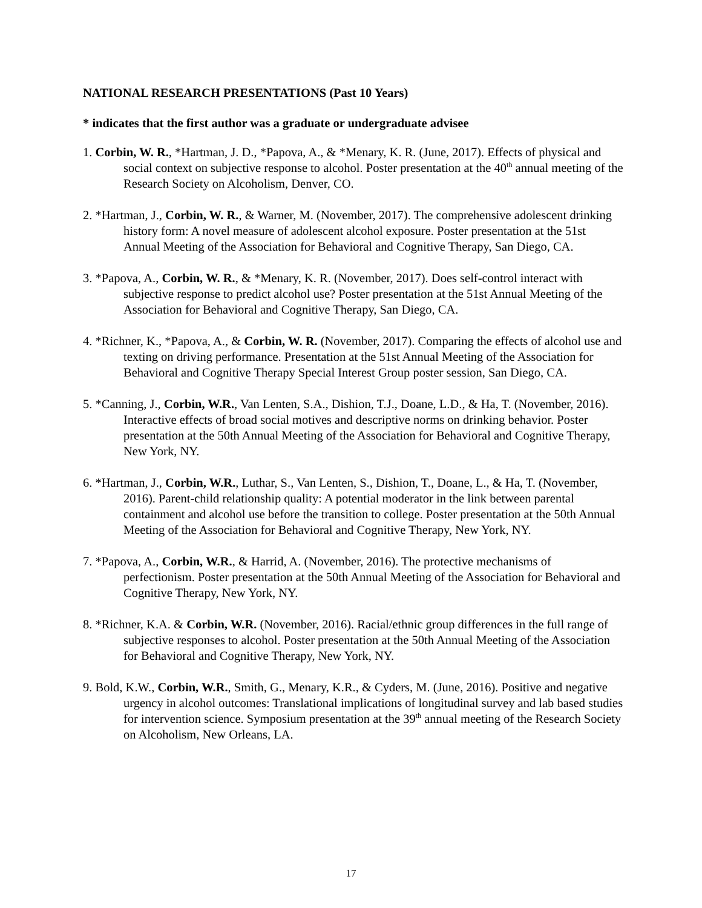NATIONAL RESEARCH PRESENTATIONS (Past 10 Years)
* indicates that the first author was a graduate or undergraduate advisee
1. Corbin, W. R., *Hartman, J. D., *Papova, A., & *Menary, K. R. (June, 2017). Effects of physical and social context on subjective response to alcohol. Poster presentation at the 40<sup>th</sup> annual meeting of the Research Society on Alcoholism, Denver, CO.
2. *Hartman, J., Corbin, W. R., & Warner, M. (November, 2017). The comprehensive adolescent drinking history form: A novel measure of adolescent alcohol exposure. Poster presentation at the 51st Annual Meeting of the Association for Behavioral and Cognitive Therapy, San Diego, CA.
3. *Papova, A., Corbin, W. R., & *Menary, K. R. (November, 2017). Does self-control interact with subjective response to predict alcohol use? Poster presentation at the 51st Annual Meeting of the Association for Behavioral and Cognitive Therapy, San Diego, CA.
4. *Richner, K., *Papova, A., & Corbin, W. R. (November, 2017). Comparing the effects of alcohol use and texting on driving performance. Presentation at the 51st Annual Meeting of the Association for Behavioral and Cognitive Therapy Special Interest Group poster session, San Diego, CA.
5. *Canning, J., Corbin, W.R., Van Lenten, S.A., Dishion, T.J., Doane, L.D., & Ha, T. (November, 2016). Interactive effects of broad social motives and descriptive norms on drinking behavior. Poster presentation at the 50th Annual Meeting of the Association for Behavioral and Cognitive Therapy, New York, NY.
6. *Hartman, J., Corbin, W.R., Luthar, S., Van Lenten, S., Dishion, T., Doane, L., & Ha, T. (November, 2016). Parent-child relationship quality: A potential moderator in the link between parental containment and alcohol use before the transition to college. Poster presentation at the 50th Annual Meeting of the Association for Behavioral and Cognitive Therapy, New York, NY.
7. *Papova, A., Corbin, W.R., & Harrid, A. (November, 2016). The protective mechanisms of perfectionism. Poster presentation at the 50th Annual Meeting of the Association for Behavioral and Cognitive Therapy, New York, NY.
8. *Richner, K.A. & Corbin, W.R. (November, 2016). Racial/ethnic group differences in the full range of subjective responses to alcohol. Poster presentation at the 50th Annual Meeting of the Association for Behavioral and Cognitive Therapy, New York, NY.
9. Bold, K.W., Corbin, W.R., Smith, G., Menary, K.R., & Cyders, M. (June, 2016). Positive and negative urgency in alcohol outcomes: Translational implications of longitudinal survey and lab based studies for intervention science. Symposium presentation at the 39<sup>th</sup> annual meeting of the Research Society on Alcoholism, New Orleans, LA.
17